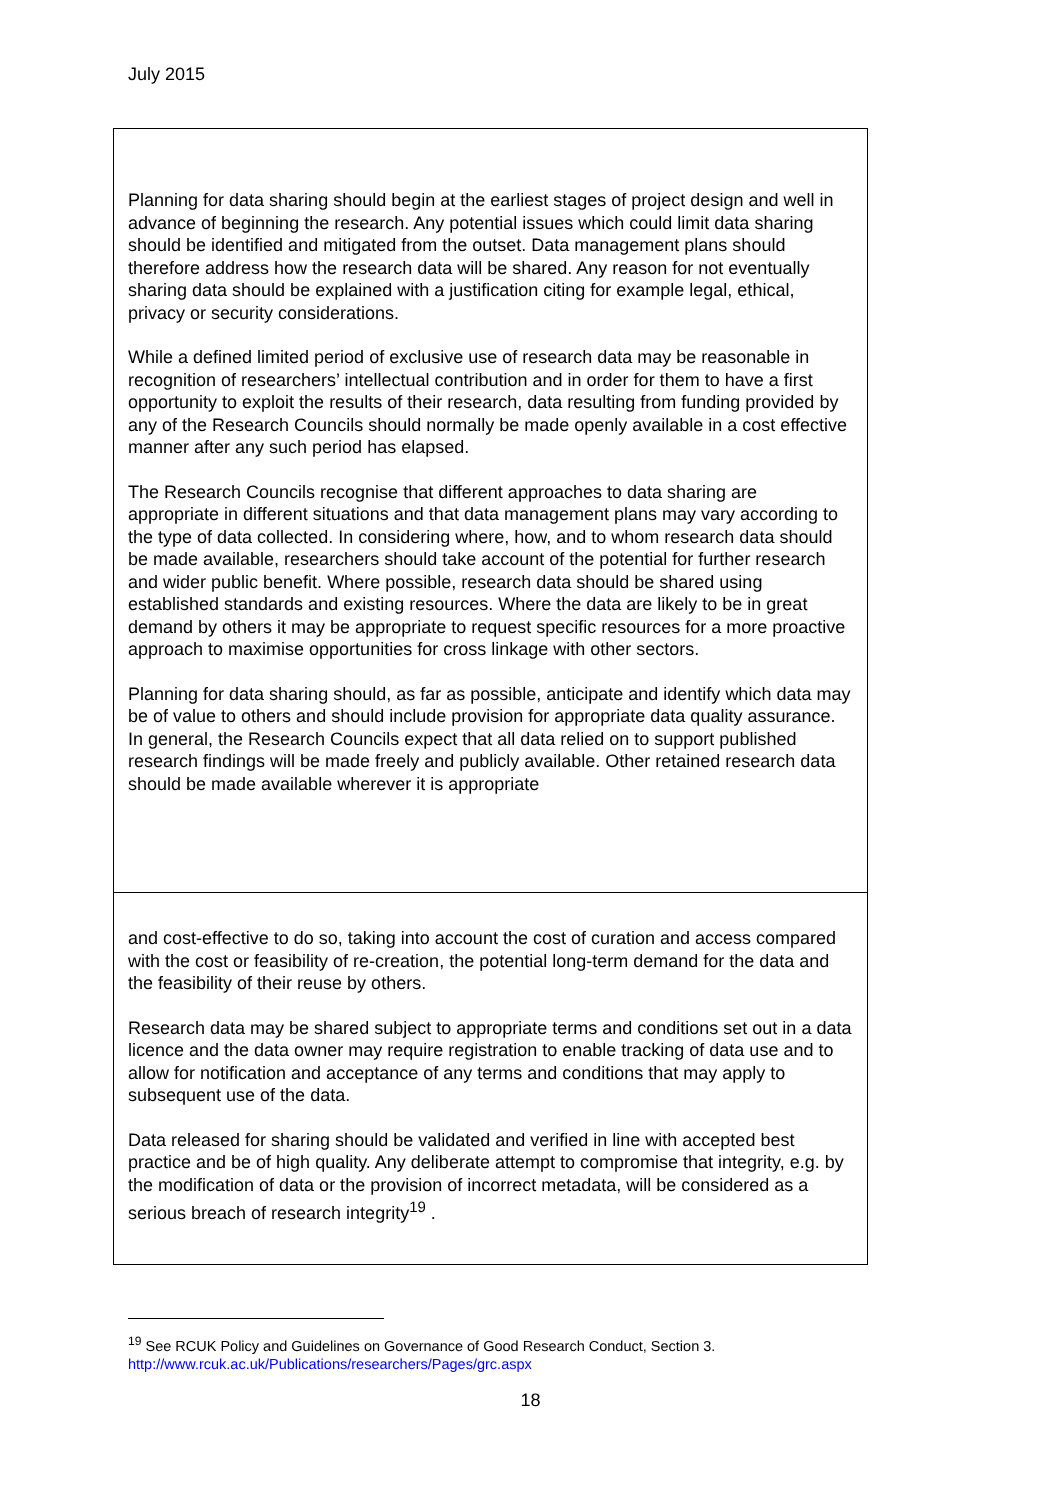July 2015
Planning for data sharing should begin at the earliest stages of project design and well in advance of beginning the research. Any potential issues which could limit data sharing should be identified and mitigated from the outset. Data management plans should therefore address how the research data will be shared. Any reason for not eventually sharing data should be explained with a justification citing for example legal, ethical, privacy or security considerations.
While a defined limited period of exclusive use of research data may be reasonable in recognition of researchers’ intellectual contribution and in order for them to have a first opportunity to exploit the results of their research, data resulting from funding provided by any of the Research Councils should normally be made openly available in a cost effective manner after any such period has elapsed.
The Research Councils recognise that different approaches to data sharing are appropriate in different situations and that data management plans may vary according to the type of data collected. In considering where, how, and to whom research data should be made available, researchers should take account of the potential for further research and wider public benefit. Where possible, research data should be shared using established standards and existing resources. Where the data are likely to be in great demand by others it may be appropriate to request specific resources for a more proactive approach to maximise opportunities for cross linkage with other sectors.
Planning for data sharing should, as far as possible, anticipate and identify which data may be of value to others and should include provision for appropriate data quality assurance. In general, the Research Councils expect that all data relied on to support published research findings will be made freely and publicly available. Other retained research data should be made available wherever it is appropriate
and cost-effective to do so, taking into account the cost of curation and access compared with the cost or feasibility of re-creation, the potential long-term demand for the data and the feasibility of their reuse by others.
Research data may be shared subject to appropriate terms and conditions set out in a data licence and the data owner may require registration to enable tracking of data use and to allow for notification and acceptance of any terms and conditions that may apply to subsequent use of the data.
Data released for sharing should be validated and verified in line with accepted best practice and be of high quality. Any deliberate attempt to compromise that integrity, e.g. by the modification of data or the provision of incorrect metadata, will be considered as a serious breach of research integrity<sup>19</sup> .
<sup>19</sup> See RCUK Policy and Guidelines on Governance of Good Research Conduct, Section 3.
http://www.rcuk.ac.uk/Publications/researchers/Pages/grc.aspx
18